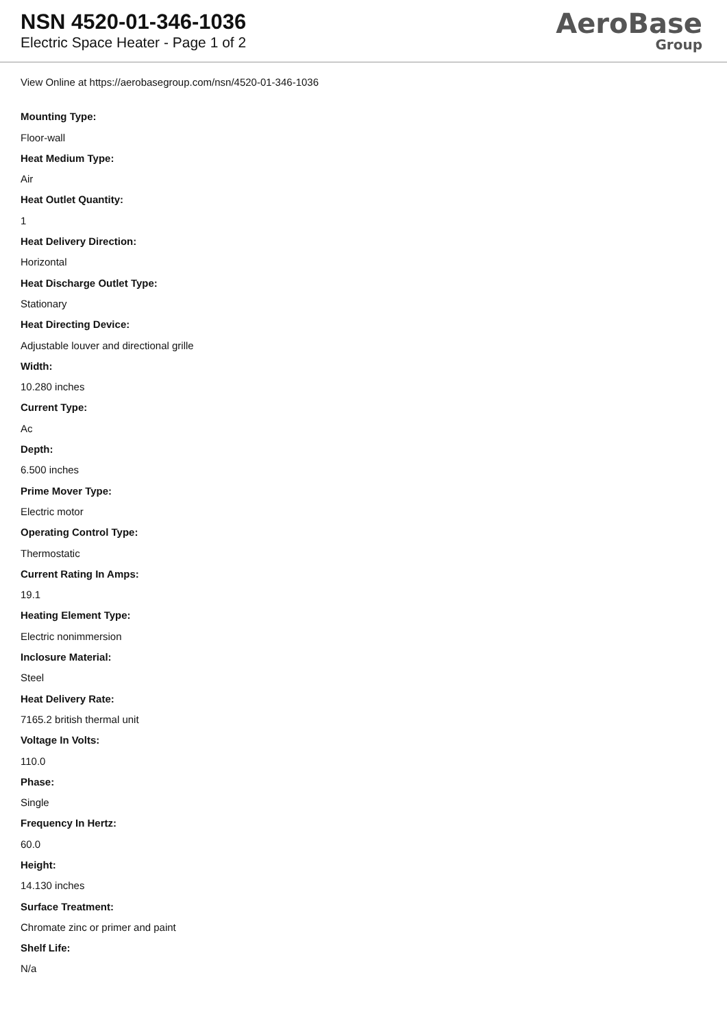NSN 4520-01-346-1036
Electric Space Heater - Page 1 of 2
AeroBase
Group
View Online at https://aerobasegroup.com/nsn/4520-01-346-1036
Mounting Type:
Floor-wall
Heat Medium Type:
Air
Heat Outlet Quantity:
1
Heat Delivery Direction:
Horizontal
Heat Discharge Outlet Type:
Stationary
Heat Directing Device:
Adjustable louver and directional grille
Width:
10.280 inches
Current Type:
Ac
Depth:
6.500 inches
Prime Mover Type:
Electric motor
Operating Control Type:
Thermostatic
Current Rating In Amps:
19.1
Heating Element Type:
Electric nonimmersion
Inclosure Material:
Steel
Heat Delivery Rate:
7165.2 british thermal unit
Voltage In Volts:
110.0
Phase:
Single
Frequency In Hertz:
60.0
Height:
14.130 inches
Surface Treatment:
Chromate zinc or primer and paint
Shelf Life:
N/a